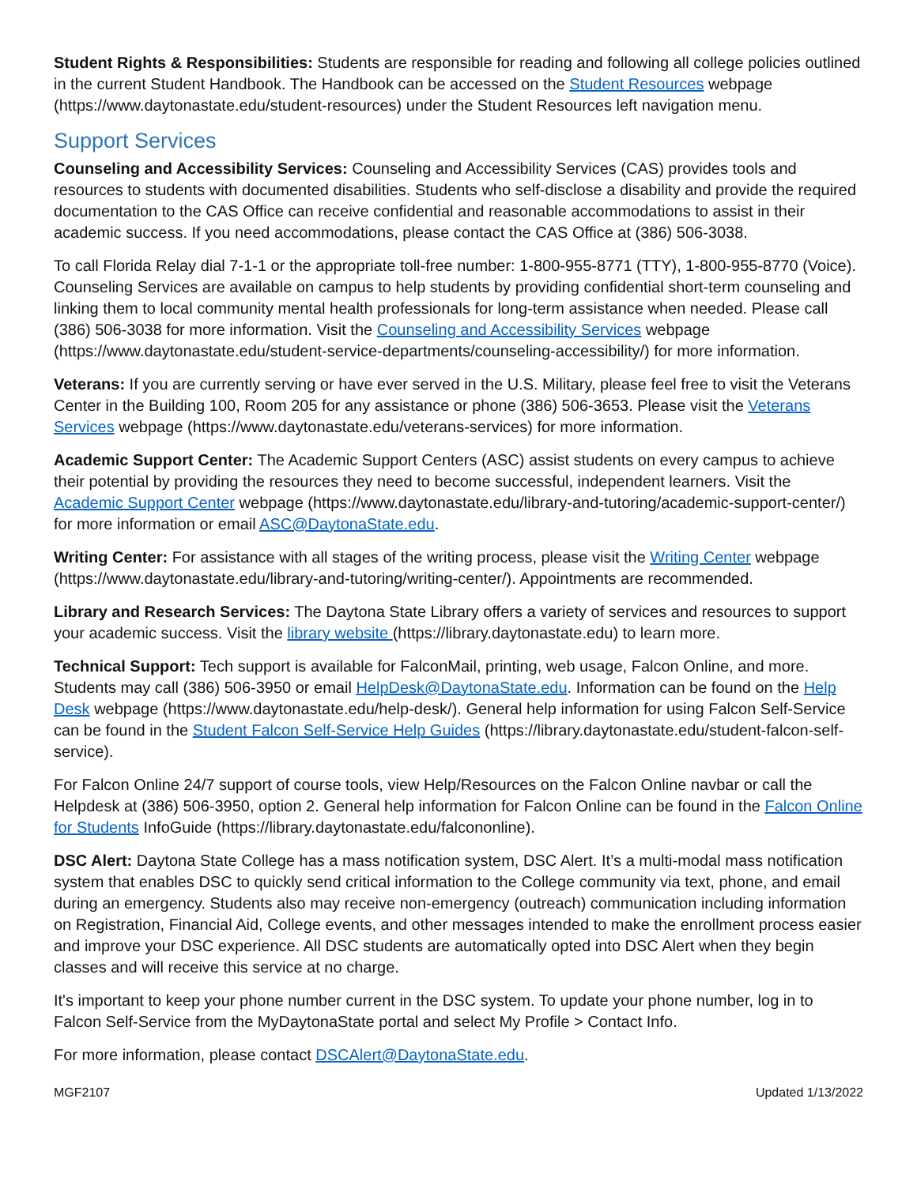Student Rights & Responsibilities: Students are responsible for reading and following all college policies outlined in the current Student Handbook. The Handbook can be accessed on the Student Resources webpage (https://www.daytonastate.edu/student-resources) under the Student Resources left navigation menu.
Support Services
Counseling and Accessibility Services: Counseling and Accessibility Services (CAS) provides tools and resources to students with documented disabilities. Students who self-disclose a disability and provide the required documentation to the CAS Office can receive confidential and reasonable accommodations to assist in their academic success. If you need accommodations, please contact the CAS Office at (386) 506-3038.
To call Florida Relay dial 7-1-1 or the appropriate toll-free number: 1-800-955-8771 (TTY), 1-800-955-8770 (Voice). Counseling Services are available on campus to help students by providing confidential short-term counseling and linking them to local community mental health professionals for long-term assistance when needed. Please call (386) 506-3038 for more information. Visit the Counseling and Accessibility Services webpage (https://www.daytonastate.edu/student-service-departments/counseling-accessibility/) for more information.
Veterans: If you are currently serving or have ever served in the U.S. Military, please feel free to visit the Veterans Center in the Building 100, Room 205 for any assistance or phone (386) 506-3653. Please visit the Veterans Services webpage (https://www.daytonastate.edu/veterans-services) for more information.
Academic Support Center: The Academic Support Centers (ASC) assist students on every campus to achieve their potential by providing the resources they need to become successful, independent learners. Visit the Academic Support Center webpage (https://www.daytonastate.edu/library-and-tutoring/academic-support-center/) for more information or email ASC@DaytonaState.edu.
Writing Center: For assistance with all stages of the writing process, please visit the Writing Center webpage (https://www.daytonastate.edu/library-and-tutoring/writing-center/). Appointments are recommended.
Library and Research Services: The Daytona State Library offers a variety of services and resources to support your academic success. Visit the library website (https://library.daytonastate.edu) to learn more.
Technical Support: Tech support is available for FalconMail, printing, web usage, Falcon Online, and more. Students may call (386) 506-3950 or email HelpDesk@DaytonaState.edu. Information can be found on the Help Desk webpage (https://www.daytonastate.edu/help-desk/). General help information for using Falcon Self-Service can be found in the Student Falcon Self-Service Help Guides (https://library.daytonastate.edu/student-falcon-self-service).
For Falcon Online 24/7 support of course tools, view Help/Resources on the Falcon Online navbar or call the Helpdesk at (386) 506-3950, option 2. General help information for Falcon Online can be found in the Falcon Online for Students InfoGuide (https://library.daytonastate.edu/falcononline).
DSC Alert: Daytona State College has a mass notification system, DSC Alert. It’s a multi-modal mass notification system that enables DSC to quickly send critical information to the College community via text, phone, and email during an emergency. Students also may receive non-emergency (outreach) communication including information on Registration, Financial Aid, College events, and other messages intended to make the enrollment process easier and improve your DSC experience. All DSC students are automatically opted into DSC Alert when they begin classes and will receive this service at no charge.
It's important to keep your phone number current in the DSC system. To update your phone number, log in to Falcon Self-Service from the MyDaytonaState portal and select My Profile > Contact Info.
For more information, please contact DSCAlert@DaytonaState.edu.
MGF2107 Updated 1/13/2022